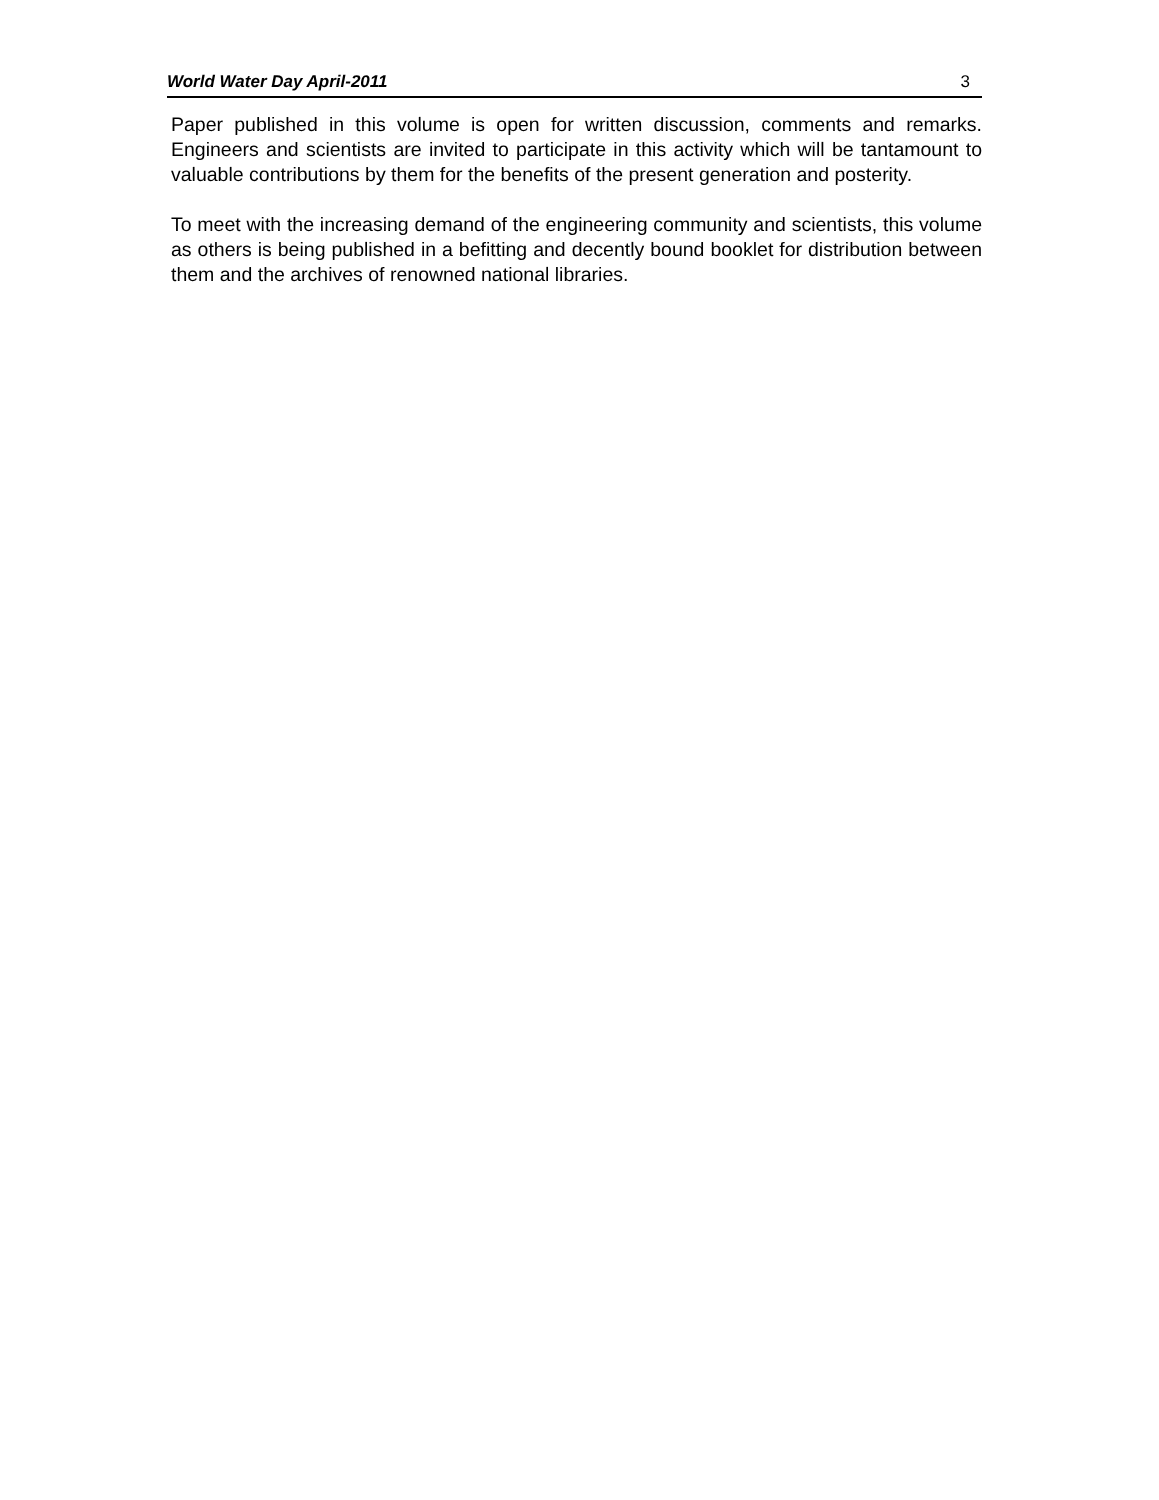World Water Day April-2011 3
Paper published in this volume is open for written discussion, comments and remarks. Engineers and scientists are invited to participate in this activity which will be tantamount to valuable contributions by them for the benefits of the present generation and posterity.
To meet with the increasing demand of the engineering community and scientists, this volume as others is being published in a befitting and decently bound booklet for distribution between them and the archives of renowned national libraries.